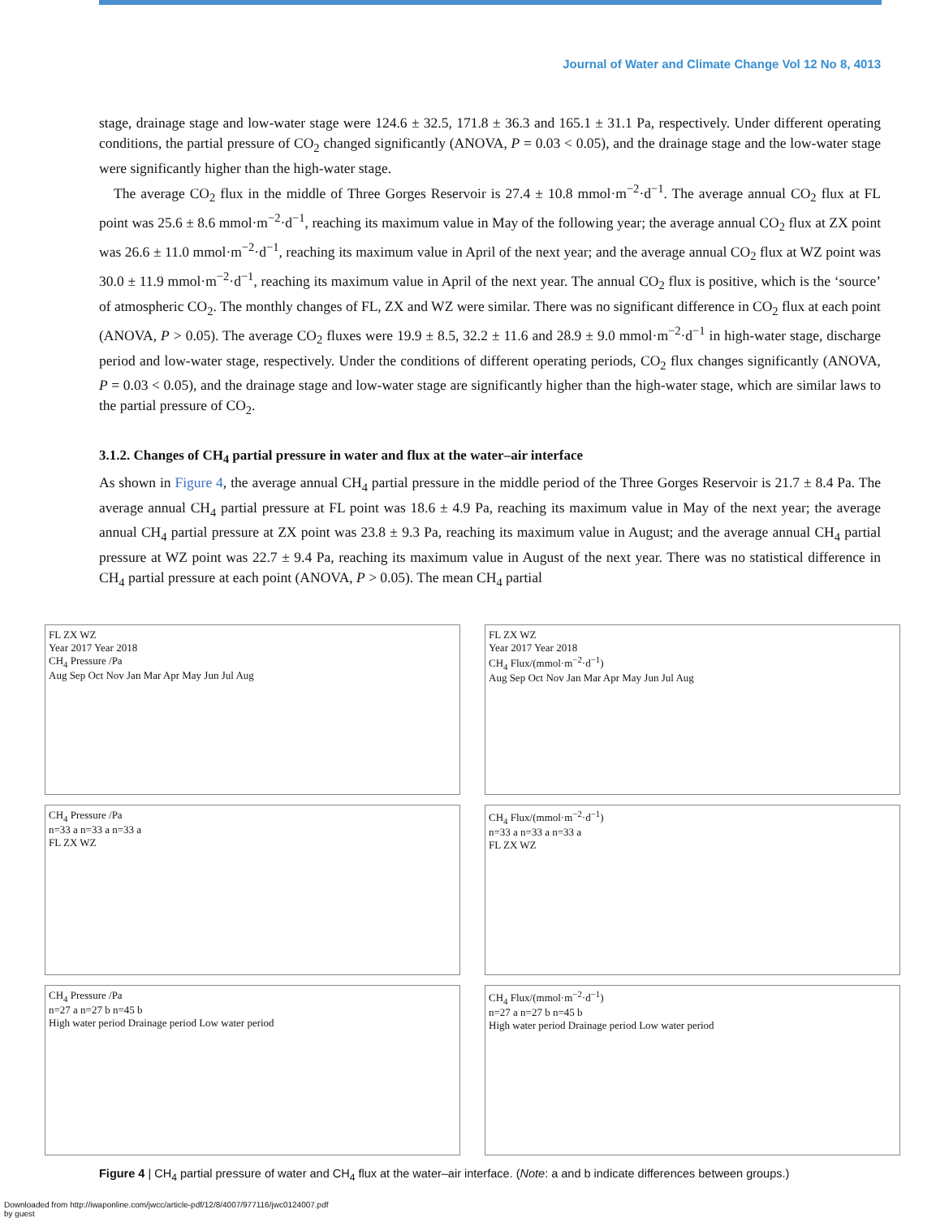Journal of Water and Climate Change Vol 12 No 8, 4013
stage, drainage stage and low-water stage were 124.6 ± 32.5, 171.8 ± 36.3 and 165.1 ± 31.1 Pa, respectively. Under different operating conditions, the partial pressure of CO<sub>2</sub> changed significantly (ANOVA, P = 0.03 < 0.05), and the drainage stage and the low-water stage were significantly higher than the high-water stage.
The average CO<sub>2</sub> flux in the middle of Three Gorges Reservoir is 27.4 ± 10.8 mmol·m<sup>−2</sup>·d<sup>−1</sup>. The average annual CO<sub>2</sub> flux at FL point was 25.6 ± 8.6 mmol·m<sup>−2</sup>·d<sup>−1</sup>, reaching its maximum value in May of the following year; the average annual CO<sub>2</sub> flux at ZX point was 26.6 ± 11.0 mmol·m<sup>−2</sup>·d<sup>−1</sup>, reaching its maximum value in April of the next year; and the average annual CO<sub>2</sub> flux at WZ point was 30.0 ± 11.9 mmol·m<sup>−2</sup>·d<sup>−1</sup>, reaching its maximum value in April of the next year. The annual CO<sub>2</sub> flux is positive, which is the ‘source’ of atmospheric CO<sub>2</sub>. The monthly changes of FL, ZX and WZ were similar. There was no significant difference in CO<sub>2</sub> flux at each point (ANOVA, P > 0.05). The average CO<sub>2</sub> fluxes were 19.9 ± 8.5, 32.2 ± 11.6 and 28.9 ± 9.0 mmol·m<sup>−2</sup>·d<sup>−1</sup> in high-water stage, discharge period and low-water stage, respectively. Under the conditions of different operating periods, CO<sub>2</sub> flux changes significantly (ANOVA, P = 0.03 < 0.05), and the drainage stage and low-water stage are significantly higher than the high-water stage, which are similar laws to the partial pressure of CO<sub>2</sub>.
3.1.2. Changes of CH<sub>4</sub> partial pressure in water and flux at the water–air interface
As shown in Figure 4, the average annual CH<sub>4</sub> partial pressure in the middle period of the Three Gorges Reservoir is 21.7 ± 8.4 Pa. The average annual CH<sub>4</sub> partial pressure at FL point was 18.6 ± 4.9 Pa, reaching its maximum value in May of the next year; the average annual CH<sub>4</sub> partial pressure at ZX point was 23.8 ± 9.3 Pa, reaching its maximum value in August; and the average annual CH<sub>4</sub> partial pressure at WZ point was 22.7 ± 9.4 Pa, reaching its maximum value in August of the next year. There was no statistical difference in CH<sub>4</sub> partial pressure at each point (ANOVA, P > 0.05). The mean CH<sub>4</sub> partial
FL ZX WZ
Year 2017 Year 2018
CH<sub>4</sub> Pressure /Pa
Aug Sep Oct Nov Jan Mar Apr May Jun Jul Aug
FL ZX WZ
Year 2017 Year 2018
CH<sub>4</sub> Flux/(mmol·m<sup>−2</sup>·d<sup>−1</sup>)
Aug Sep Oct Nov Jan Mar Apr May Jun Jul Aug
CH<sub>4</sub> Pressure /Pa
n=33 a n=33 a n=33 a
FL ZX WZ
CH<sub>4</sub> Flux/(mmol·m<sup>−2</sup>·d<sup>−1</sup>)
n=33 a n=33 a n=33 a
FL ZX WZ
CH<sub>4</sub> Pressure /Pa
n=27 a n=27 b n=45 b
High water period Drainage period Low water period
CH<sub>4</sub> Flux/(mmol·m<sup>−2</sup>·d<sup>−1</sup>)
n=27 a n=27 b n=45 b
High water period Drainage period Low water period
Figure 4 | CH<sub>4</sub> partial pressure of water and CH<sub>4</sub> flux at the water–air interface. (Note: a and b indicate differences between groups.)
Downloaded from http://iwaponline.com/jwcc/article-pdf/12/8/4007/977116/jwc0124007.pdf
by guest